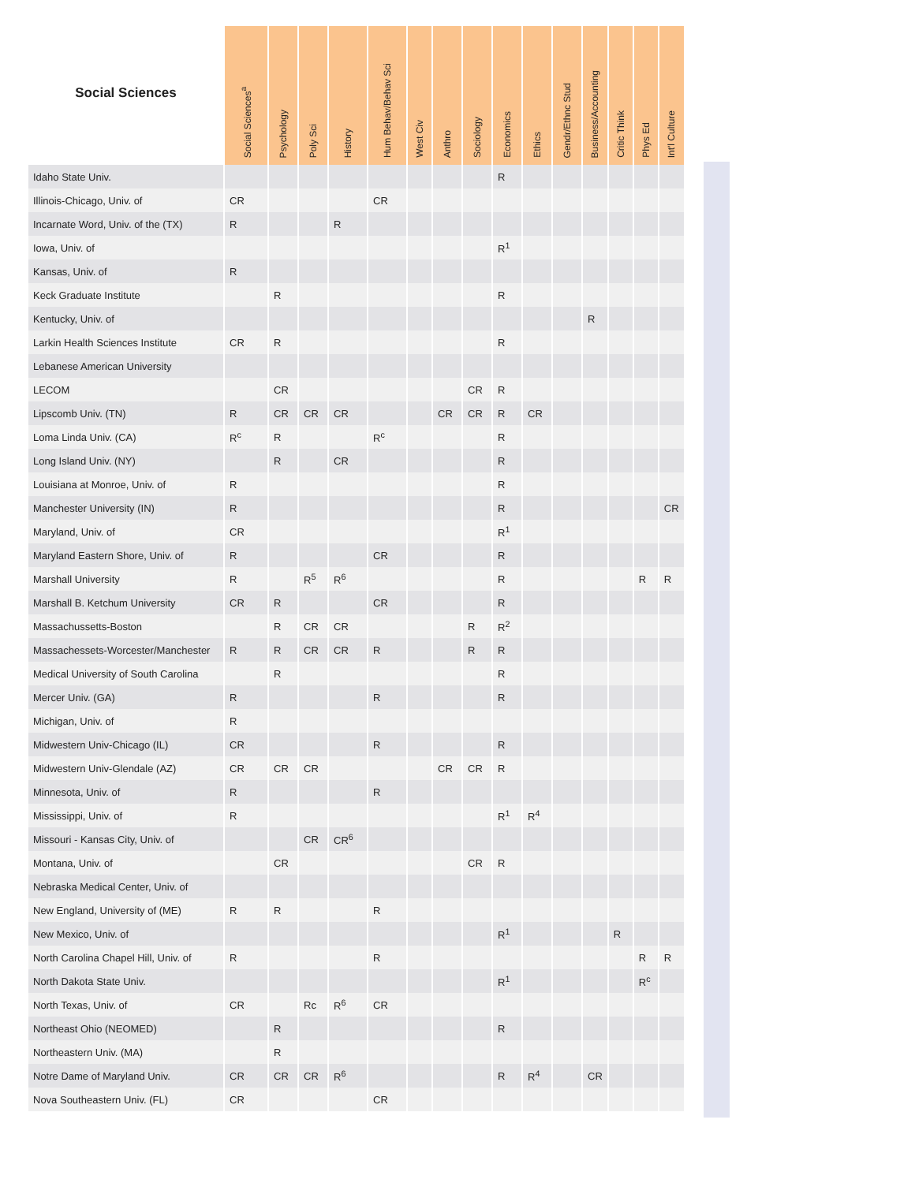| Social Sciences | Social Sciences<sup>a</sup> | Psychology | Poly Sci | History | Hum Behav/Behav Sci | West Civ | Anthro | Sociology | Economics | Ethics | Gendr/Ethnc Stud | Business/Accounting | Critic Think | Phys Ed | Int'l Culture |
| --- | --- | --- | --- | --- | --- | --- | --- | --- | --- | --- | --- | --- | --- | --- | --- |
| Idaho State Univ. | | | | | | | | | R | | | | | | |
| Illinois-Chicago, Univ. of | CR | | | | CR | | | | | | | | | | |
| Incarnate Word, Univ. of the (TX) | R | | | R | | | | | | | | | | | |
| Iowa, Univ. of | | | | | | | | | R<sup>1</sup> | | | | | | |
| Kansas, Univ. of | R | | | | | | | | | | | | | | |
| Keck Graduate Institute | | R | | | | | | | R | | | | | | |
| Kentucky, Univ. of | | | | | | | | | | | | R | | | |
| Larkin Health Sciences Institute | CR | R | | | | | | | R | | | | | | |
| Lebanese American University | | | | | | | | | | | | | | | |
| LECOM | | CR | | | | | | CR | R | | | | | | |
| Lipscomb Univ. (TN) | R | CR | CR | CR | | | CR | CR | R | CR | | | | | |
| Loma Linda Univ. (CA) | R<sup>c</sup> | R | | | R<sup>c</sup> | | | | R | | | | | | |
| Long Island Univ. (NY) | | R | | CR | | | | | R | | | | | | |
| Louisiana at Monroe, Univ. of | R | | | | | | | | R | | | | | | |
| Manchester University (IN) | R | | | | | | | | R | | | | | | CR |
| Maryland, Univ. of | CR | | | | | | | | R<sup>1</sup> | | | | | | |
| Maryland Eastern Shore, Univ. of | R | | | | CR | | | | R | | | | | | |
| Marshall University | R | | R<sup>5</sup> | R<sup>6</sup> | | | | | R | | | | | R | R |
| Marshall B. Ketchum University | CR | R | | | CR | | | | R | | | | | | |
| Massachussetts-Boston | | R | CR | CR | | | | R | R<sup>2</sup> | | | | | | |
| Massachessets-Worcester/Manchester | R | R | CR | CR | R | | | R | R | | | | | | |
| Medical University of South Carolina | | R | | | | | | | R | | | | | | |
| Mercer Univ. (GA) | R | | | | R | | | | R | | | | | | |
| Michigan, Univ. of | R | | | | | | | | | | | | | | |
| Midwestern Univ-Chicago (IL) | CR | | | | R | | | | R | | | | | | |
| Midwestern Univ-Glendale (AZ) | CR | CR | CR | | | | CR | CR | R | | | | | | |
| Minnesota, Univ. of | R | | | | R | | | | | | | | | | |
| Mississippi, Univ. of | R | | | | | | | | R<sup>1</sup> | R<sup>4</sup> | | | | | |
| Missouri - Kansas City, Univ. of | | | CR | CR<sup>6</sup> | | | | | | | | | | | |
| Montana, Univ. of | | CR | | | | | | CR | R | | | | | | |
| Nebraska Medical Center, Univ. of | | | | | | | | | | | | | | | |
| New England, University of (ME) | R | R | | | R | | | | | | | | | | |
| New Mexico, Univ. of | | | | | | | | | R<sup>1</sup> | | | | R | | |
| North Carolina Chapel Hill, Univ. of | R | | | | R | | | | | | | | | R | R |
| North Dakota State Univ. | | | | | | | | | R<sup>1</sup> | | | | | R<sup>c</sup> | |
| North Texas, Univ. of | CR | | Rc | R<sup>6</sup> | CR | | | | | | | | | | |
| Northeast Ohio (NEOMED) | | R | | | | | | | R | | | | | | |
| Northeastern Univ. (MA) | | R | | | | | | | | | | | | | |
| Notre Dame of Maryland Univ. | CR | CR | CR | R<sup>6</sup> | | | | | R | R<sup>4</sup> | | CR | | | |
| Nova Southeastern Univ. (FL) | CR | | | | CR | | | | | | | | | | |